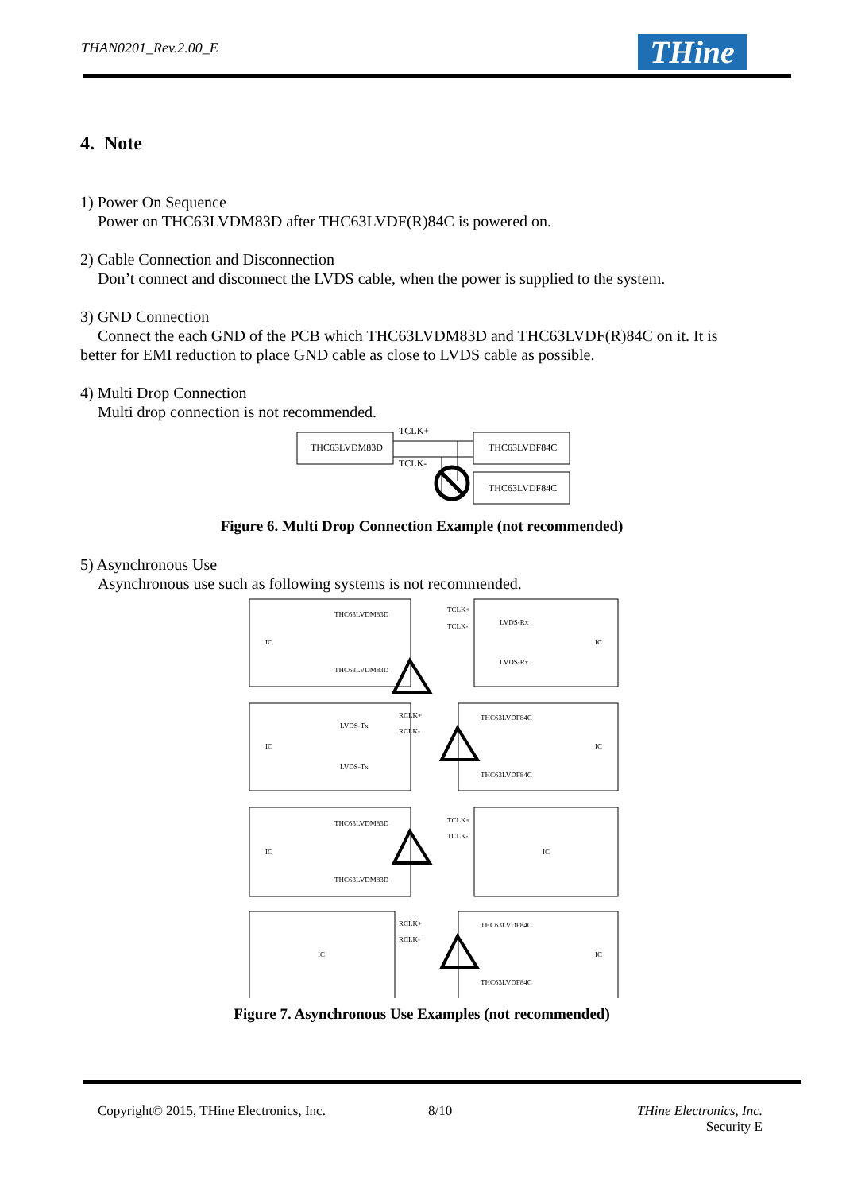THAN0201_Rev.2.00_E THine
4. Note
1) Power On Sequence
Power on THC63LVDM83D after THC63LVDF(R)84C is powered on.
2) Cable Connection and Disconnection
Don’t connect and disconnect the LVDS cable, when the power is supplied to the system.
3) GND Connection
Connect the each GND of the PCB which THC63LVDM83D and THC63LVDF(R)84C on it. It is
better for EMI reduction to place GND cable as close to LVDS cable as possible.
4) Multi Drop Connection
Multi drop connection is not recommended.
THC63LVDM83D
THC63LVDF84C
THC63LVDF84C
TCLK+
TCLK-
Figure 6. Multi Drop Connection Example (not recommended)
5) Asynchronous Use
Asynchronous use such as following systems is not recommended.
IC
THC63LVDM83D
THC63LVDM83D
LVDS-Rx
LVDS-Rx
IC
TCLK+
TCLK-
IC
LVDS-Tx
LVDS-Tx
THC63LVDF84C
THC63LVDF84C
IC
RCLK+
RCLK-
IC
THC63LVDM83D
THC63LVDM83D
IC
TCLK+
TCLK-
IC
THC63LVDF84C
THC63LVDF84C
IC
RCLK+
RCLK-
Figure 7. Asynchronous Use Examples (not recommended)
Copyright© 2015, THine Electronics, Inc.
8/10
THine Electronics, Inc.
Security E